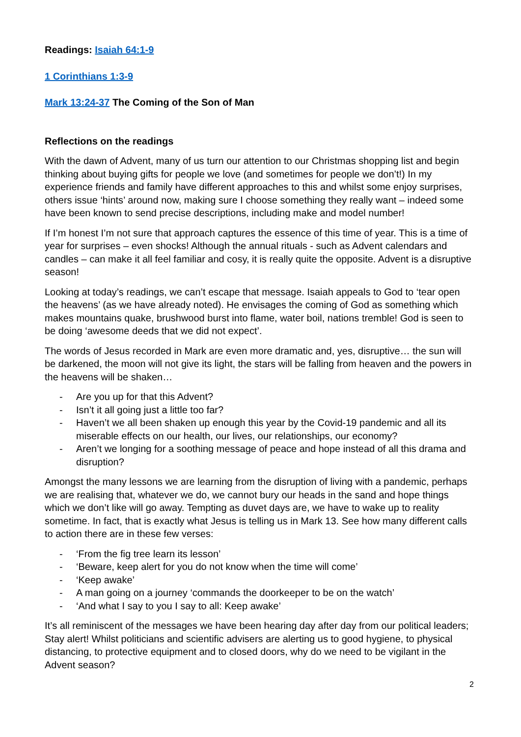Readings: Isaiah 64:1-9
1 Corinthians 1:3-9
Mark 13:24-37 The Coming of the Son of Man
Reflections on the readings
With the dawn of Advent, many of us turn our attention to our Christmas shopping list and begin thinking about buying gifts for people we love (and sometimes for people we don’t!) In my experience friends and family have different approaches to this and whilst some enjoy surprises, others issue ‘hints’ around now, making sure I choose something they really want – indeed some have been known to send precise descriptions, including make and model number!
If I’m honest I’m not sure that approach captures the essence of this time of year. This is a time of year for surprises – even shocks! Although the annual rituals - such as Advent calendars and candles – can make it all feel familiar and cosy, it is really quite the opposite. Advent is a disruptive season!
Looking at today’s readings, we can’t escape that message. Isaiah appeals to God to ‘tear open the heavens’ (as we have already noted). He envisages the coming of God as something which makes mountains quake, brushwood burst into flame, water boil, nations tremble! God is seen to be doing ‘awesome deeds that we did not expect’.
The words of Jesus recorded in Mark are even more dramatic and, yes, disruptive… the sun will be darkened, the moon will not give its light, the stars will be falling from heaven and the powers in the heavens will be shaken…
- Are you up for that this Advent?
- Isn’t it all going just a little too far?
- Haven’t we all been shaken up enough this year by the Covid-19 pandemic and all its miserable effects on our health, our lives, our relationships, our economy?
- Aren’t we longing for a soothing message of peace and hope instead of all this drama and disruption?
Amongst the many lessons we are learning from the disruption of living with a pandemic, perhaps we are realising that, whatever we do, we cannot bury our heads in the sand and hope things which we don’t like will go away. Tempting as duvet days are, we have to wake up to reality sometime. In fact, that is exactly what Jesus is telling us in Mark 13. See how many different calls to action there are in these few verses:
- ‘From the fig tree learn its lesson’
- ‘Beware, keep alert for you do not know when the time will come’
- ‘Keep awake’
- A man going on a journey ‘commands the doorkeeper to be on the watch’
- ‘And what I say to you I say to all: Keep awake’
It’s all reminiscent of the messages we have been hearing day after day from our political leaders; Stay alert! Whilst politicians and scientific advisers are alerting us to good hygiene, to physical distancing, to protective equipment and to closed doors, why do we need to be vigilant in the Advent season?
2